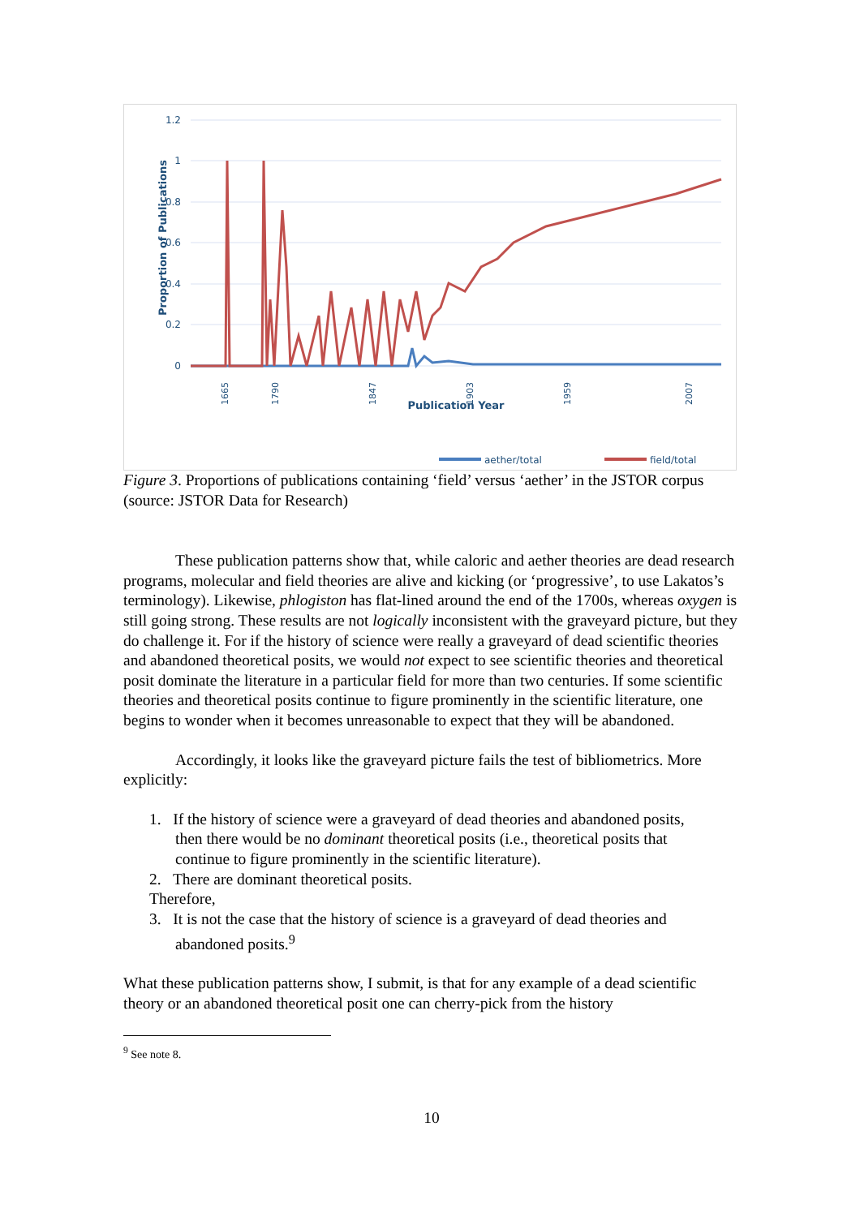1.2
1
0.8
0.6
0.4
0.2
0
Proportion of Publications
1665
1790
1847
1903
1959
2007
Publication Year
aether/total
field/total
Figure 3. Proportions of publications containing ‘field’ versus ‘aether’ in the JSTOR corpus (source: JSTOR Data for Research)
These publication patterns show that, while caloric and aether theories are dead research programs, molecular and field theories are alive and kicking (or ‘progressive’, to use Lakatos’s terminology). Likewise, phlogiston has flat-lined around the end of the 1700s, whereas oxygen is still going strong. These results are not logically inconsistent with the graveyard picture, but they do challenge it. For if the history of science were really a graveyard of dead scientific theories and abandoned theoretical posits, we would not expect to see scientific theories and theoretical posit dominate the literature in a particular field for more than two centuries. If some scientific theories and theoretical posits continue to figure prominently in the scientific literature, one begins to wonder when it becomes unreasonable to expect that they will be abandoned.
Accordingly, it looks like the graveyard picture fails the test of bibliometrics. More explicitly:
1. If the history of science were a graveyard of dead theories and abandoned posits,
then there would be no dominant theoretical posits (i.e., theoretical posits that
continue to figure prominently in the scientific literature).
2. There are dominant theoretical posits.
Therefore,
3. It is not the case that the history of science is a graveyard of dead theories and
abandoned posits.<sup>9</sup>
What these publication patterns show, I submit, is that for any example of a dead scientific theory or an abandoned theoretical posit one can cherry-pick from the history
<sup>9</sup> See note 8.
10